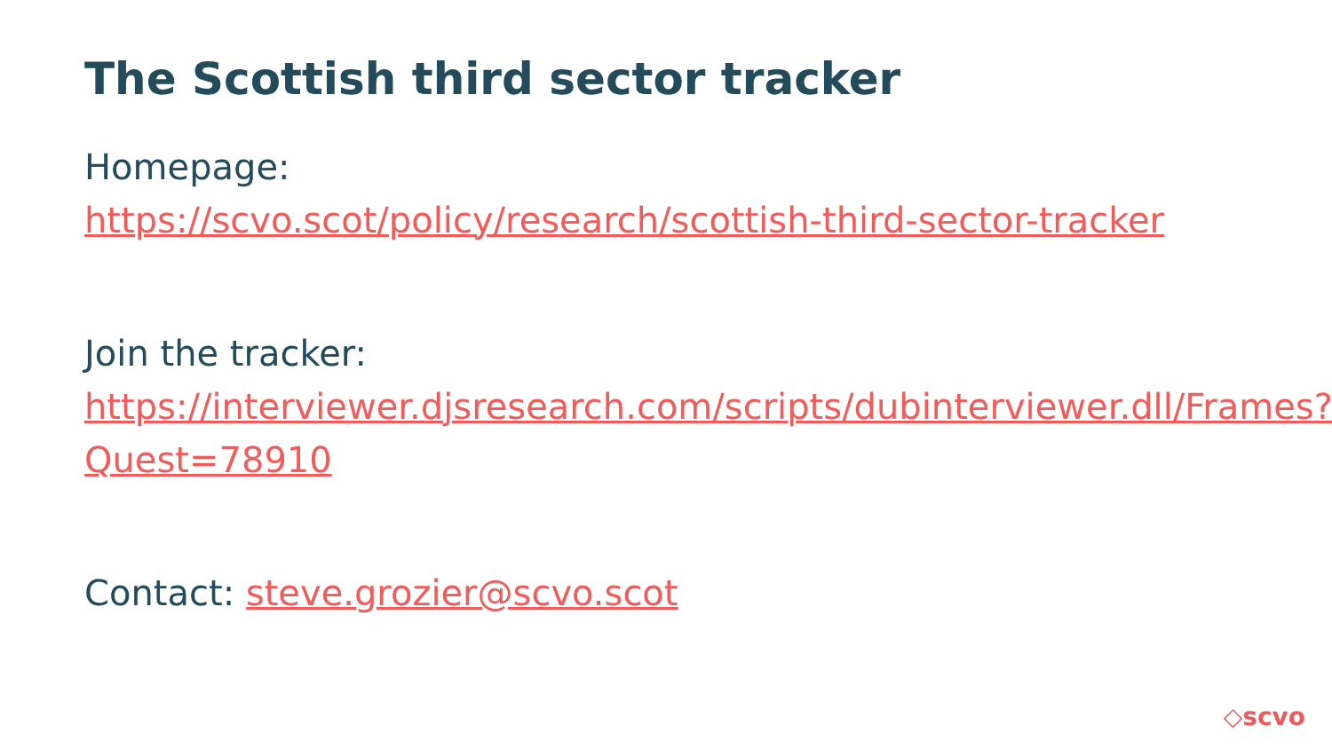The Scottish third sector tracker
Homepage:
https://scvo.scot/policy/research/scottish-third-sector-tracker
Join the tracker:
https://interviewer.djsresearch.com/scripts/dubinterviewer.dll/Frames?Quest=78910
Contact: steve.grozier@scvo.scot
◇scvo